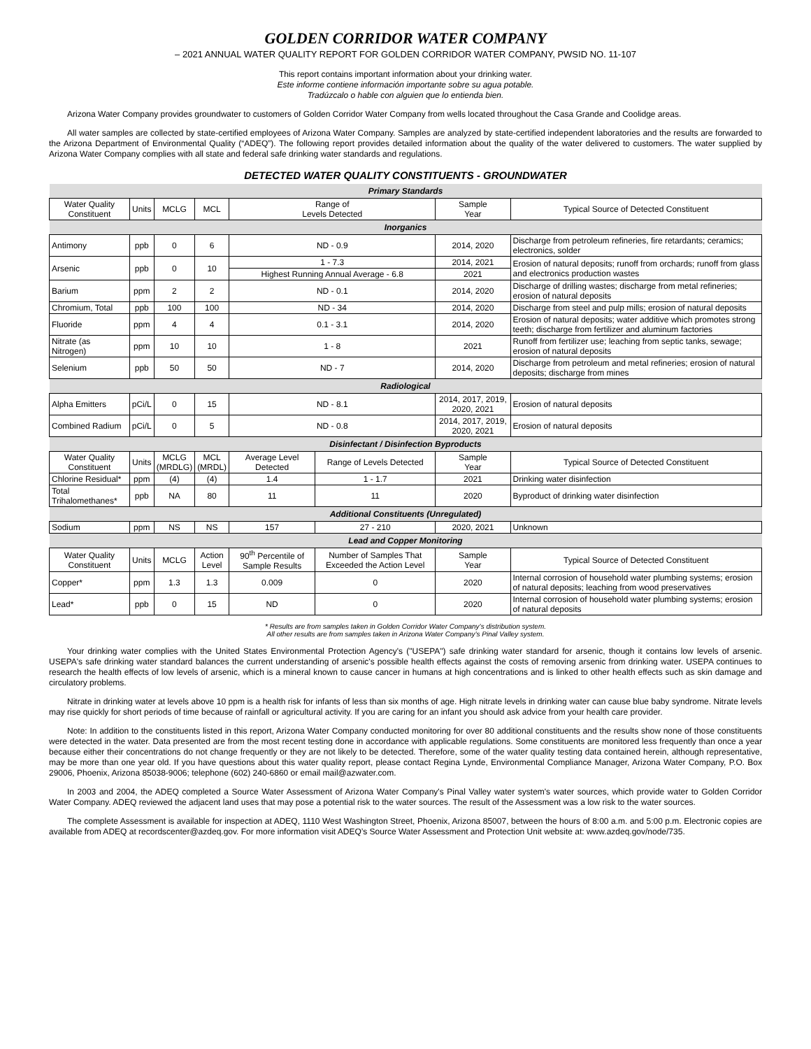GOLDEN CORRIDOR WATER COMPANY
– 2021 ANNUAL WATER QUALITY REPORT FOR GOLDEN CORRIDOR WATER COMPANY, PWSID NO. 11-107
This report contains important information about your drinking water.
Este informe contiene información importante sobre su agua potable.
Tradúzcalo o hable con alguien que lo entienda bien.
Arizona Water Company provides groundwater to customers of Golden Corridor Water Company from wells located throughout the Casa Grande and Coolidge areas.
All water samples are collected by state-certified employees of Arizona Water Company. Samples are analyzed by state-certified independent laboratories and the results are forwarded to the Arizona Department of Environmental Quality (“ADEQ”). The following report provides detailed information about the quality of the water delivered to customers. The water supplied by Arizona Water Company complies with all state and federal safe drinking water standards and regulations.
DETECTED WATER QUALITY CONSTITUENTS - GROUNDWATER
| Primary Standards | | | | | | | |
| Water Quality Constituent | Units | MCLG | MCL | Range of Levels Detected | | Sample Year | Typical Source of Detected Constituent |
| Inorganics | | | | | | | |
| Antimony | ppb | 0 | 6 | ND - 0.9 | | 2014, 2020 | Discharge from petroleum refineries, fire retardants; ceramics; electronics, solder |
| Arsenic | ppb | 0 | 10 | 1 - 7.3 | | 2014, 2021 | Erosion of natural deposits; runoff from orchards; runoff from glass and electronics production wastes |
| | | | | Highest Running Annual Average - 6.8 | | 2021 | |
| Barium | ppm | 2 | 2 | ND - 0.1 | | 2014, 2020 | Discharge of drilling wastes; discharge from metal refineries; erosion of natural deposits |
| Chromium, Total | ppb | 100 | 100 | ND - 34 | | 2014, 2020 | Discharge from steel and pulp mills; erosion of natural deposits |
| Fluoride | ppm | 4 | 4 | 0.1 - 3.1 | | 2014, 2020 | Erosion of natural deposits; water additive which promotes strong teeth; discharge from fertilizer and aluminum factories |
| Nitrate (as Nitrogen) | ppm | 10 | 10 | 1 - 8 | | 2021 | Runoff from fertilizer use; leaching from septic tanks, sewage; erosion of natural deposits |
| Selenium | ppb | 50 | 50 | ND - 7 | | 2014, 2020 | Discharge from petroleum and metal refineries; erosion of natural deposits; discharge from mines |
| Radiological | | | | | | | |
| Alpha Emitters | pCi/L | 0 | 15 | ND - 8.1 | | 2014, 2017, 2019, 2020, 2021 | Erosion of natural deposits |
| Combined Radium | pCi/L | 0 | 5 | ND - 0.8 | | 2014, 2017, 2019, 2020, 2021 | Erosion of natural deposits |
| Disinfectant / Disinfection Byproducts | | | | | | | |
| Water Quality Constituent | Units | MCLG (MRDLG) | MCL (MRDL) | Average Level Detected | Range of Levels Detected | Sample Year | Typical Source of Detected Constituent |
| Chlorine Residual* | ppm | (4) | (4) | 1.4 | 1 - 1.7 | 2021 | Drinking water disinfection |
| Total Trihalomethanes* | ppb | NA | 80 | 11 | 11 | 2020 | Byproduct of drinking water disinfection |
| Additional Constituents (Unregulated) | | | | | | | |
| Sodium | ppm | NS | NS | 157 | 27 - 210 | 2020, 2021 | Unknown |
| Lead and Copper Monitoring | | | | | | | |
| Water Quality Constituent | Units | MCLG | Action Level | 90<sup>th</sup> Percentile of Sample Results | Number of Samples That Exceeded the Action Level | Sample Year | Typical Source of Detected Constituent |
| Copper* | ppm | 1.3 | 1.3 | 0.009 | 0 | 2020 | Internal corrosion of household water plumbing systems; erosion of natural deposits; leaching from wood preservatives |
| Lead* | ppb | 0 | 15 | ND | 0 | 2020 | Internal corrosion of household water plumbing systems; erosion of natural deposits |
* Results are from samples taken in Golden Corridor Water Company’s distribution system.
All other results are from samples taken in Arizona Water Company’s Pinal Valley system.
Your drinking water complies with the United States Environmental Protection Agency's ("USEPA") safe drinking water standard for arsenic, though it contains low levels of arsenic. USEPA's safe drinking water standard balances the current understanding of arsenic's possible health effects against the costs of removing arsenic from drinking water. USEPA continues to research the health effects of low levels of arsenic, which is a mineral known to cause cancer in humans at high concentrations and is linked to other health effects such as skin damage and circulatory problems.
Nitrate in drinking water at levels above 10 ppm is a health risk for infants of less than six months of age. High nitrate levels in drinking water can cause blue baby syndrome. Nitrate levels may rise quickly for short periods of time because of rainfall or agricultural activity. If you are caring for an infant you should ask advice from your health care provider.
Note: In addition to the constituents listed in this report, Arizona Water Company conducted monitoring for over 80 additional constituents and the results show none of those constituents were detected in the water. Data presented are from the most recent testing done in accordance with applicable regulations. Some constituents are monitored less frequently than once a year because either their concentrations do not change frequently or they are not likely to be detected. Therefore, some of the water quality testing data contained herein, although representative, may be more than one year old. If you have questions about this water quality report, please contact Regina Lynde, Environmental Compliance Manager, Arizona Water Company, P.O. Box 29006, Phoenix, Arizona 85038-9006; telephone (602) 240-6860 or email mail@azwater.com.
In 2003 and 2004, the ADEQ completed a Source Water Assessment of Arizona Water Company's Pinal Valley water system's water sources, which provide water to Golden Corridor Water Company. ADEQ reviewed the adjacent land uses that may pose a potential risk to the water sources. The result of the Assessment was a low risk to the water sources.
The complete Assessment is available for inspection at ADEQ, 1110 West Washington Street, Phoenix, Arizona 85007, between the hours of 8:00 a.m. and 5:00 p.m. Electronic copies are available from ADEQ at recordscenter@azdeq.gov. For more information visit ADEQ’s Source Water Assessment and Protection Unit website at: www.azdeq.gov/node/735.